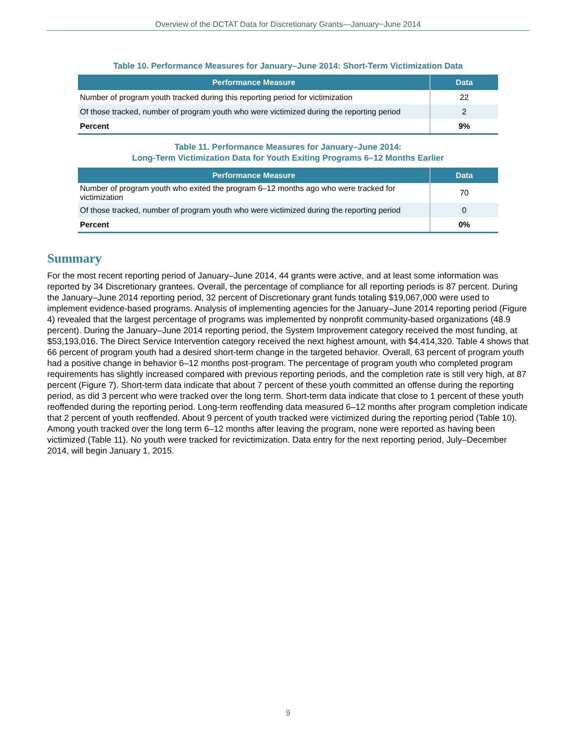Overview of the DCTAT Data for Discretionary Grants—January−June 2014
Table 10. Performance Measures for January–June 2014: Short-Term Victimization Data
| Performance Measure | Data |
| --- | --- |
| Number of program youth tracked during this reporting period for victimization | 22 |
| Of those tracked, number of program youth who were victimized during the reporting period | 2 |
| Percent | 9% |
Table 11. Performance Measures for January–June 2014:
Long-Term Victimization Data for Youth Exiting Programs 6–12 Months Earlier
| Performance Measure | Data |
| --- | --- |
| Number of program youth who exited the program 6–12 months ago who were tracked for victimization | 70 |
| Of those tracked, number of program youth who were victimized during the reporting period | 0 |
| Percent | 0% |
Summary
For the most recent reporting period of January–June 2014, 44 grants were active, and at least some information was reported by 34 Discretionary grantees. Overall, the percentage of compliance for all reporting periods is 87 percent. During the January–June 2014 reporting period, 32 percent of Discretionary grant funds totaling $19,067,000 were used to implement evidence-based programs. Analysis of implementing agencies for the January–June 2014 reporting period (Figure 4) revealed that the largest percentage of programs was implemented by nonprofit community-based organizations (48.9 percent). During the January–June 2014 reporting period, the System Improvement category received the most funding, at $53,193,016. The Direct Service Intervention category received the next highest amount, with $4,414,320. Table 4 shows that 66 percent of program youth had a desired short-term change in the targeted behavior. Overall, 63 percent of program youth had a positive change in behavior 6–12 months post-program. The percentage of program youth who completed program requirements has slightly increased compared with previous reporting periods, and the completion rate is still very high, at 87 percent (Figure 7). Short-term data indicate that about 7 percent of these youth committed an offense during the reporting period, as did 3 percent who were tracked over the long term. Short-term data indicate that close to 1 percent of these youth reoffended during the reporting period. Long-term reoffending data measured 6–12 months after program completion indicate that 2 percent of youth reoffended. About 9 percent of youth tracked were victimized during the reporting period (Table 10). Among youth tracked over the long term 6–12 months after leaving the program, none were reported as having been victimized (Table 11). No youth were tracked for revictimization. Data entry for the next reporting period, July–December 2014, will begin January 1, 2015.
9